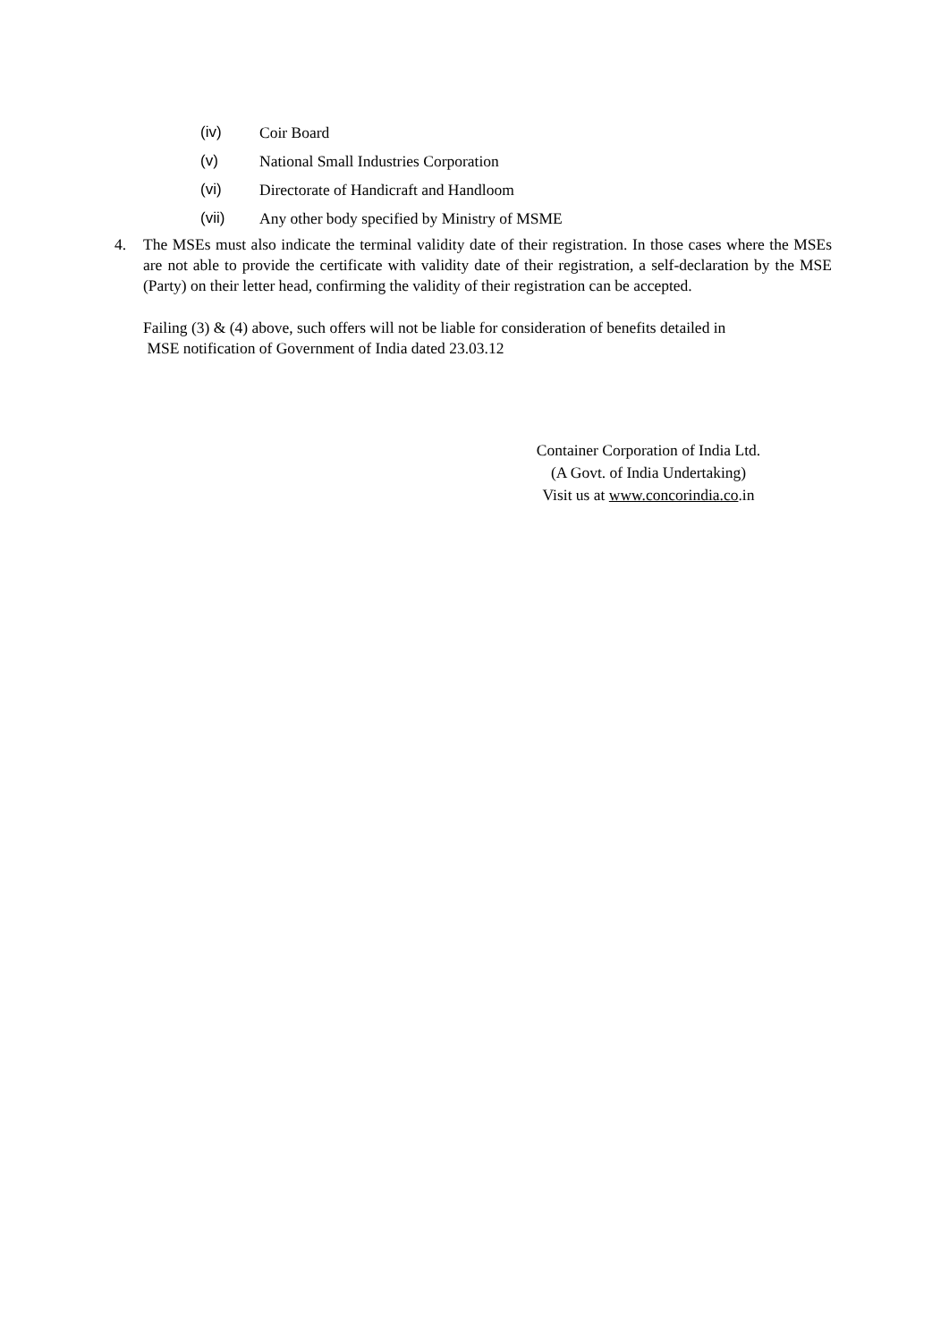(iv) Coir Board
(v) National Small Industries Corporation
(vi) Directorate of Handicraft and Handloom
(vii) Any other body specified by Ministry of MSME
4. The MSEs must also indicate the terminal validity date of their registration. In those cases where the MSEs are not able to provide the certificate with validity date of their registration, a self-declaration by the MSE (Party) on their letter head, confirming the validity of their registration can be accepted.
Failing (3) & (4) above, such offers will not be liable for consideration of benefits detailed in
MSE notification of Government of India dated 23.03.12
Container Corporation of India Ltd.
(A Govt. of India Undertaking)
Visit us at www.concorindia.co.in